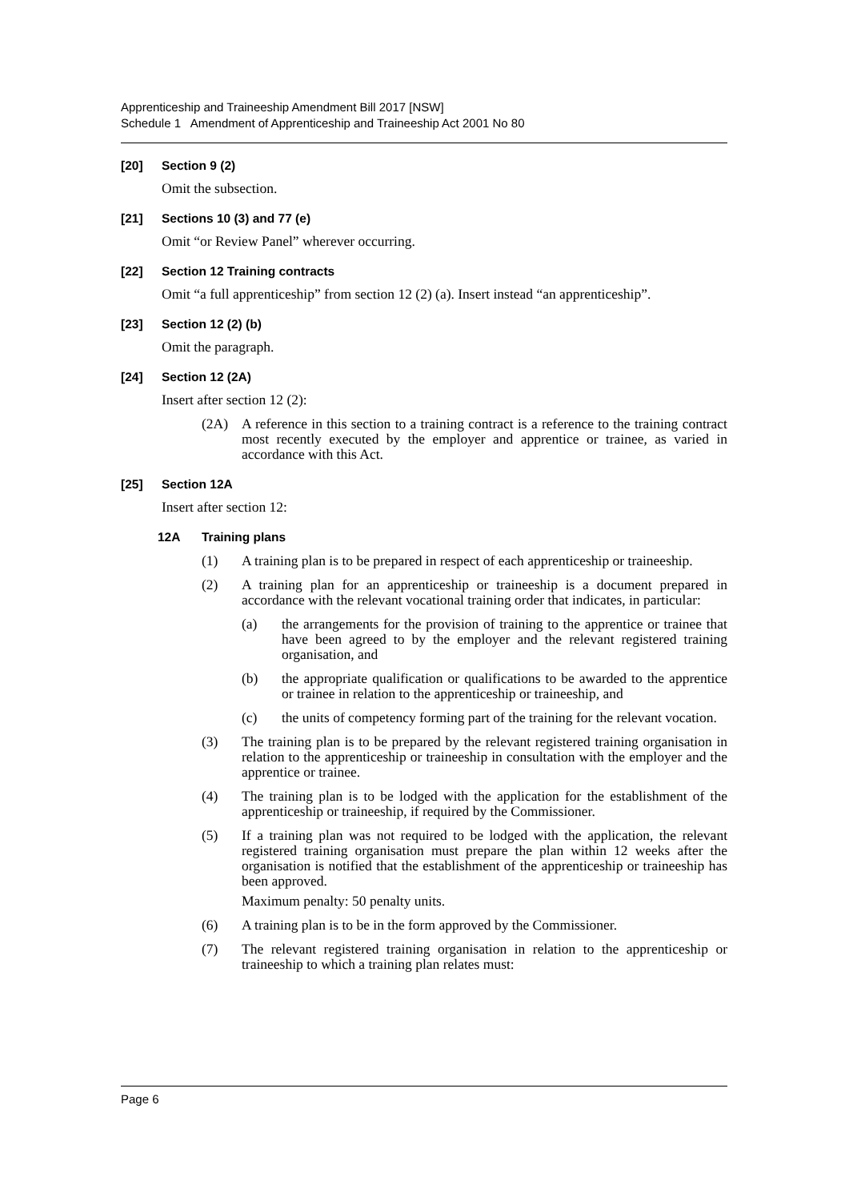Apprenticeship and Traineeship Amendment Bill 2017 [NSW]
Schedule 1 Amendment of Apprenticeship and Traineeship Act 2001 No 80
[20] Section 9 (2)
Omit the subsection.
[21] Sections 10 (3) and 77 (e)
Omit “or Review Panel” wherever occurring.
[22] Section 12 Training contracts
Omit “a full apprenticeship” from section 12 (2) (a). Insert instead “an apprenticeship”.
[23] Section 12 (2) (b)
Omit the paragraph.
[24] Section 12 (2A)
Insert after section 12 (2):
(2A) A reference in this section to a training contract is a reference to the training contract most recently executed by the employer and apprentice or trainee, as varied in accordance with this Act.
[25] Section 12A
Insert after section 12:
12A Training plans
(1) A training plan is to be prepared in respect of each apprenticeship or traineeship.
(2) A training plan for an apprenticeship or traineeship is a document prepared in accordance with the relevant vocational training order that indicates, in particular:
(a) the arrangements for the provision of training to the apprentice or trainee that have been agreed to by the employer and the relevant registered training organisation, and
(b) the appropriate qualification or qualifications to be awarded to the apprentice or trainee in relation to the apprenticeship or traineeship, and
(c) the units of competency forming part of the training for the relevant vocation.
(3) The training plan is to be prepared by the relevant registered training organisation in relation to the apprenticeship or traineeship in consultation with the employer and the apprentice or trainee.
(4) The training plan is to be lodged with the application for the establishment of the apprenticeship or traineeship, if required by the Commissioner.
(5) If a training plan was not required to be lodged with the application, the relevant registered training organisation must prepare the plan within 12 weeks after the organisation is notified that the establishment of the apprenticeship or traineeship has been approved.
Maximum penalty: 50 penalty units.
(6) A training plan is to be in the form approved by the Commissioner.
(7) The relevant registered training organisation in relation to the apprenticeship or traineeship to which a training plan relates must:
Page 6